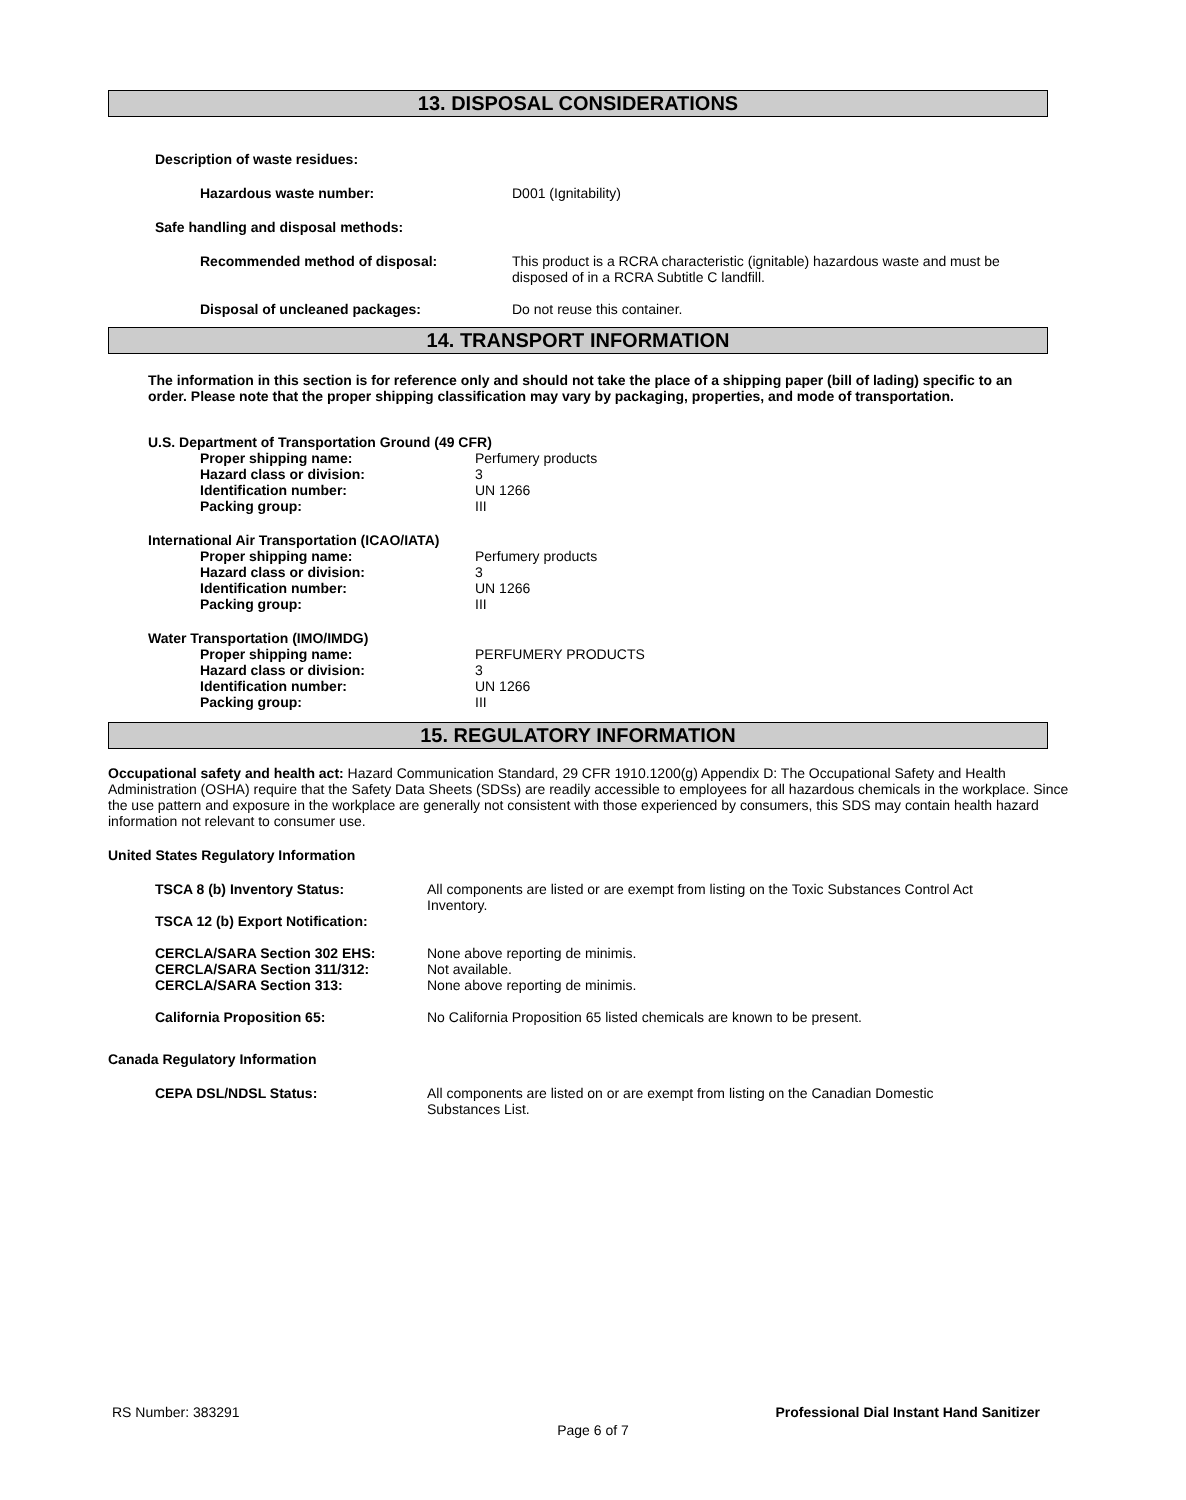13. DISPOSAL CONSIDERATIONS
Description of waste residues:
Hazardous waste number: D001 (Ignitability)
Safe handling and disposal methods:
Recommended method of disposal: This product is a RCRA characteristic (ignitable) hazardous waste and must be disposed of in a RCRA Subtitle C landfill.
Disposal of uncleaned packages: Do not reuse this container.
14. TRANSPORT INFORMATION
The information in this section is for reference only and should not take the place of a shipping paper (bill of lading) specific to an order. Please note that the proper shipping classification may vary by packaging, properties, and mode of transportation.
U.S. Department of Transportation Ground (49 CFR)
Proper shipping name: Perfumery products
Hazard class or division: 3
Identification number: UN 1266
Packing group: III
International Air Transportation (ICAO/IATA)
Proper shipping name: Perfumery products
Hazard class or division: 3
Identification number: UN 1266
Packing group: III
Water Transportation (IMO/IMDG)
Proper shipping name: PERFUMERY PRODUCTS
Hazard class or division: 3
Identification number: UN 1266
Packing group: III
15. REGULATORY INFORMATION
Occupational safety and health act: Hazard Communication Standard, 29 CFR 1910.1200(g) Appendix D: The Occupational Safety and Health Administration (OSHA) require that the Safety Data Sheets (SDSs) are readily accessible to employees for all hazardous chemicals in the workplace. Since the use pattern and exposure in the workplace are generally not consistent with those experienced by consumers, this SDS may contain health hazard information not relevant to consumer use.
United States Regulatory Information
TSCA 8 (b) Inventory Status:
TSCA 12 (b) Export Notification:
All components are listed or are exempt from listing on the Toxic Substances Control Act Inventory.
CERCLA/SARA Section 302 EHS:
CERCLA/SARA Section 311/312:
CERCLA/SARA Section 313:
None above reporting de minimis.
Not available.
None above reporting de minimis.
California Proposition 65: No California Proposition 65 listed chemicals are known to be present.
Canada Regulatory Information
CEPA DSL/NDSL Status: All components are listed on or are exempt from listing on the Canadian Domestic Substances List.
RS Number: 383291 Professional Dial Instant Hand Sanitizer
Page 6 of 7